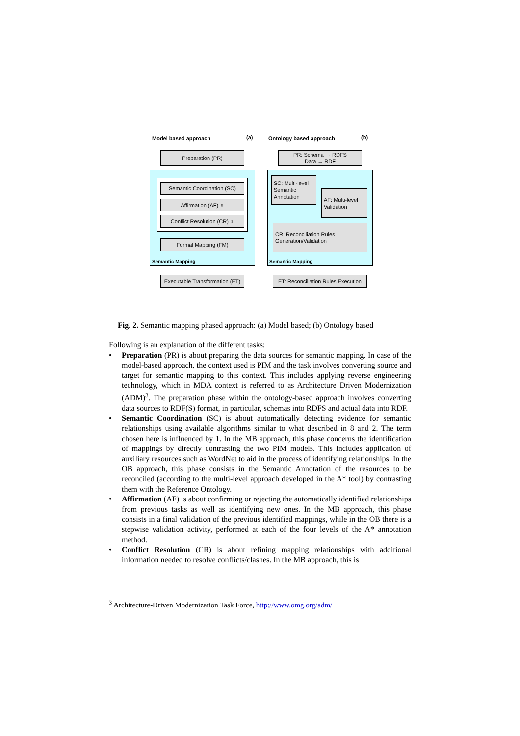Model based approach (a) Ontology based approach (b)
Preparation (PR)
Semantic Coordination (SC)
Affirmation (AF) ♀
Conflict Resolution (CR) ♀
Formal Mapping (FM)
Semantic Mapping
Executable Transformation (ET)
PR: Schema → RDFS
Data → RDF
SC: Multi-level Semantic Annotation
AF: Multi-level Validation
CR: Reconciliation Rules Generation/Validation
Semantic Mapping
ET: Reconciliation Rules Execution
Fig. 2. Semantic mapping phased approach: (a) Model based; (b) Ontology based
Following is an explanation of the different tasks:
• Preparation (PR) is about preparing the data sources for semantic mapping. In case of the model-based approach, the context used is PIM and the task involves converting source and target for semantic mapping to this context. This includes applying reverse engineering technology, which in MDA context is referred to as Architecture Driven Modernization (ADM)<sup>3</sup>. The preparation phase within the ontology-based approach involves converting data sources to RDF(S) format, in particular, schemas into RDFS and actual data into RDF.
• Semantic Coordination (SC) is about automatically detecting evidence for semantic relationships using available algorithms similar to what described in 8 and 2. The term chosen here is influenced by 1. In the MB approach, this phase concerns the identification of mappings by directly contrasting the two PIM models. This includes application of auxiliary resources such as WordNet to aid in the process of identifying relationships. In the OB approach, this phase consists in the Semantic Annotation of the resources to be reconciled (according to the multi-level approach developed in the A* tool) by contrasting them with the Reference Ontology.
• Affirmation (AF) is about confirming or rejecting the automatically identified relationships from previous tasks as well as identifying new ones. In the MB approach, this phase consists in a final validation of the previous identified mappings, while in the OB there is a stepwise validation activity, performed at each of the four levels of the A* annotation method.
• Conflict Resolution (CR) is about refining mapping relationships with additional information needed to resolve conflicts/clashes. In the MB approach, this is
<sup>3</sup> Architecture-Driven Modernization Task Force, http://www.omg.org/adm/